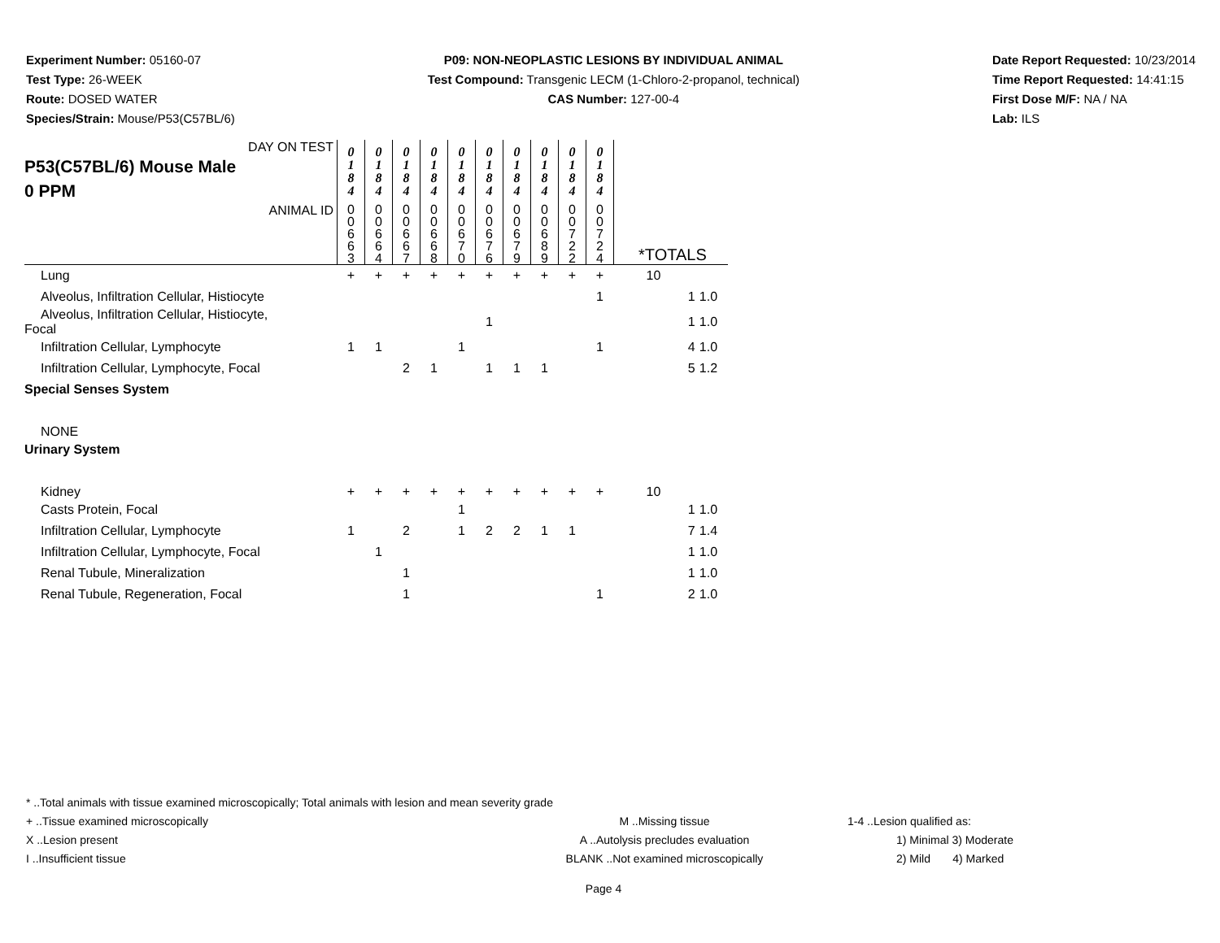Experiment Number: 05160-07
Test Type: 26-WEEK
Route: DOSED WATER
Species/Strain: Mouse/P53(C57BL/6)
P09: NON-NEOPLASTIC LESIONS BY INDIVIDUAL ANIMAL
Test Compound: Transgenic LECM (1-Chloro-2-propanol, technical)
CAS Number: 127-00-4
Date Report Requested: 10/23/2014
Time Report Requested: 14:41:15
First Dose M/F: NA / NA
Lab: ILS
| DAY ON TEST P53(C57BL/6) Mouse Male 0 PPM | 0 1 8 4 | 0 1 8 4 | 0 1 8 4 | 0 1 8 4 | 0 1 8 4 | 0 1 8 4 | 0 1 8 4 | 0 1 8 4 | 0 1 8 4 | 0 1 8 4 | | | |
| ANIMAL ID | 0 0 6 6 3 | 0 0 6 6 4 | 0 0 6 6 7 | 0 0 6 6 8 | 0 0 6 7 0 | 0 0 6 7 6 | 0 0 6 7 9 | 0 0 6 8 9 | 0 0 7 2 2 | 0 0 7 2 4 | *TOTALS | | |
| Lung | + | + | + | + | + | + | + | + | + | + | 10 | | |
| Alveolus, Infiltration Cellular, Histiocyte | | | | | | | | | | 1 | | 1 | 1.0 |
| Alveolus, Infiltration Cellular, Histiocyte, Focal | | | | | | 1 | | | | | | 1 | 1.0 |
| Infiltration Cellular, Lymphocyte | 1 | 1 | | | 1 | | | | | 1 | | 4 | 1.0 |
| Infiltration Cellular, Lymphocyte, Focal | | | 2 | 1 | | 1 | 1 | 1 | | | | 5 | 1.2 |
| Special Senses System | | | | | | | | | | | | | |
| NONE | | | | | | | | | | | | | |
| Urinary System | | | | | | | | | | | | | |
| Kidney | + | + | + | + | + | + | + | + | + | + | 10 | | |
| Casts Protein, Focal | | | | | 1 | | | | | | | 1 | 1.0 |
| Infiltration Cellular, Lymphocyte | 1 | | 2 | | 1 | 2 | 2 | 1 | 1 | | | 7 | 1.4 |
| Infiltration Cellular, Lymphocyte, Focal | | 1 | | | | | | | | | | 1 | 1.0 |
| Renal Tubule, Mineralization | | | 1 | | | | | | | | | 1 | 1.0 |
| Renal Tubule, Regeneration, Focal | | | 1 | | | | | | | 1 | | 2 | 1.0 |
* ..Total animals with tissue examined microscopically; Total animals with lesion and mean severity grade
+ ..Tissue examined microscopically M ..Missing tissue 1-4 ..Lesion qualified as:
X ..Lesion present A ..Autolysis precludes evaluation 1) Minimal 3) Moderate
I ..Insufficient tissue BLANK ..Not examined microscopically 2) Mild 4) Marked
Page 4